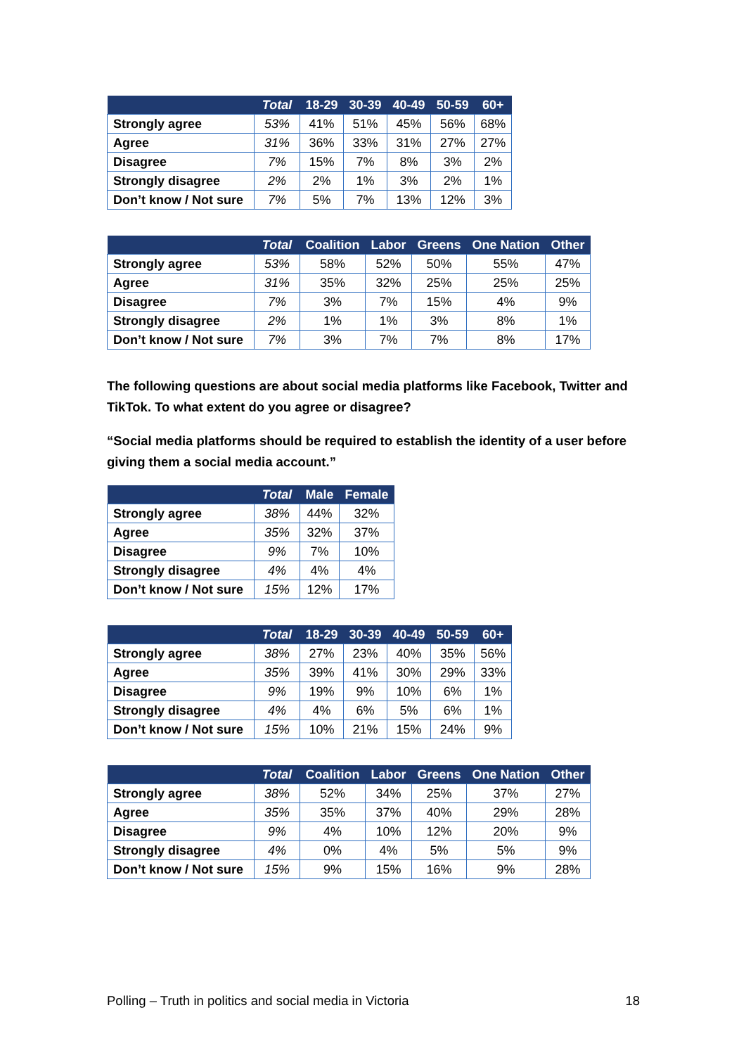| | Total | 18-29 | 30-39 | 40-49 | 50-59 | 60+ |
| --- | --- | --- | --- | --- | --- | --- |
| Strongly agree | 53% | 41% | 51% | 45% | 56% | 68% |
| Agree | 31% | 36% | 33% | 31% | 27% | 27% |
| Disagree | 7% | 15% | 7% | 8% | 3% | 2% |
| Strongly disagree | 2% | 2% | 1% | 3% | 2% | 1% |
| Don’t know / Not sure | 7% | 5% | 7% | 13% | 12% | 3% |
| | Total | Coalition | Labor | Greens | One Nation | Other |
| --- | --- | --- | --- | --- | --- | --- |
| Strongly agree | 53% | 58% | 52% | 50% | 55% | 47% |
| Agree | 31% | 35% | 32% | 25% | 25% | 25% |
| Disagree | 7% | 3% | 7% | 15% | 4% | 9% |
| Strongly disagree | 2% | 1% | 1% | 3% | 8% | 1% |
| Don’t know / Not sure | 7% | 3% | 7% | 7% | 8% | 17% |
The following questions are about social media platforms like Facebook, Twitter and TikTok. To what extent do you agree or disagree?
“Social media platforms should be required to establish the identity of a user before giving them a social media account.”
| | Total | Male | Female |
| --- | --- | --- | --- |
| Strongly agree | 38% | 44% | 32% |
| Agree | 35% | 32% | 37% |
| Disagree | 9% | 7% | 10% |
| Strongly disagree | 4% | 4% | 4% |
| Don’t know / Not sure | 15% | 12% | 17% |
| | Total | 18-29 | 30-39 | 40-49 | 50-59 | 60+ |
| --- | --- | --- | --- | --- | --- | --- |
| Strongly agree | 38% | 27% | 23% | 40% | 35% | 56% |
| Agree | 35% | 39% | 41% | 30% | 29% | 33% |
| Disagree | 9% | 19% | 9% | 10% | 6% | 1% |
| Strongly disagree | 4% | 4% | 6% | 5% | 6% | 1% |
| Don’t know / Not sure | 15% | 10% | 21% | 15% | 24% | 9% |
| | Total | Coalition | Labor | Greens | One Nation | Other |
| --- | --- | --- | --- | --- | --- | --- |
| Strongly agree | 38% | 52% | 34% | 25% | 37% | 27% |
| Agree | 35% | 35% | 37% | 40% | 29% | 28% |
| Disagree | 9% | 4% | 10% | 12% | 20% | 9% |
| Strongly disagree | 4% | 0% | 4% | 5% | 5% | 9% |
| Don’t know / Not sure | 15% | 9% | 15% | 16% | 9% | 28% |
Polling – Truth in politics and social media in Victoria 18